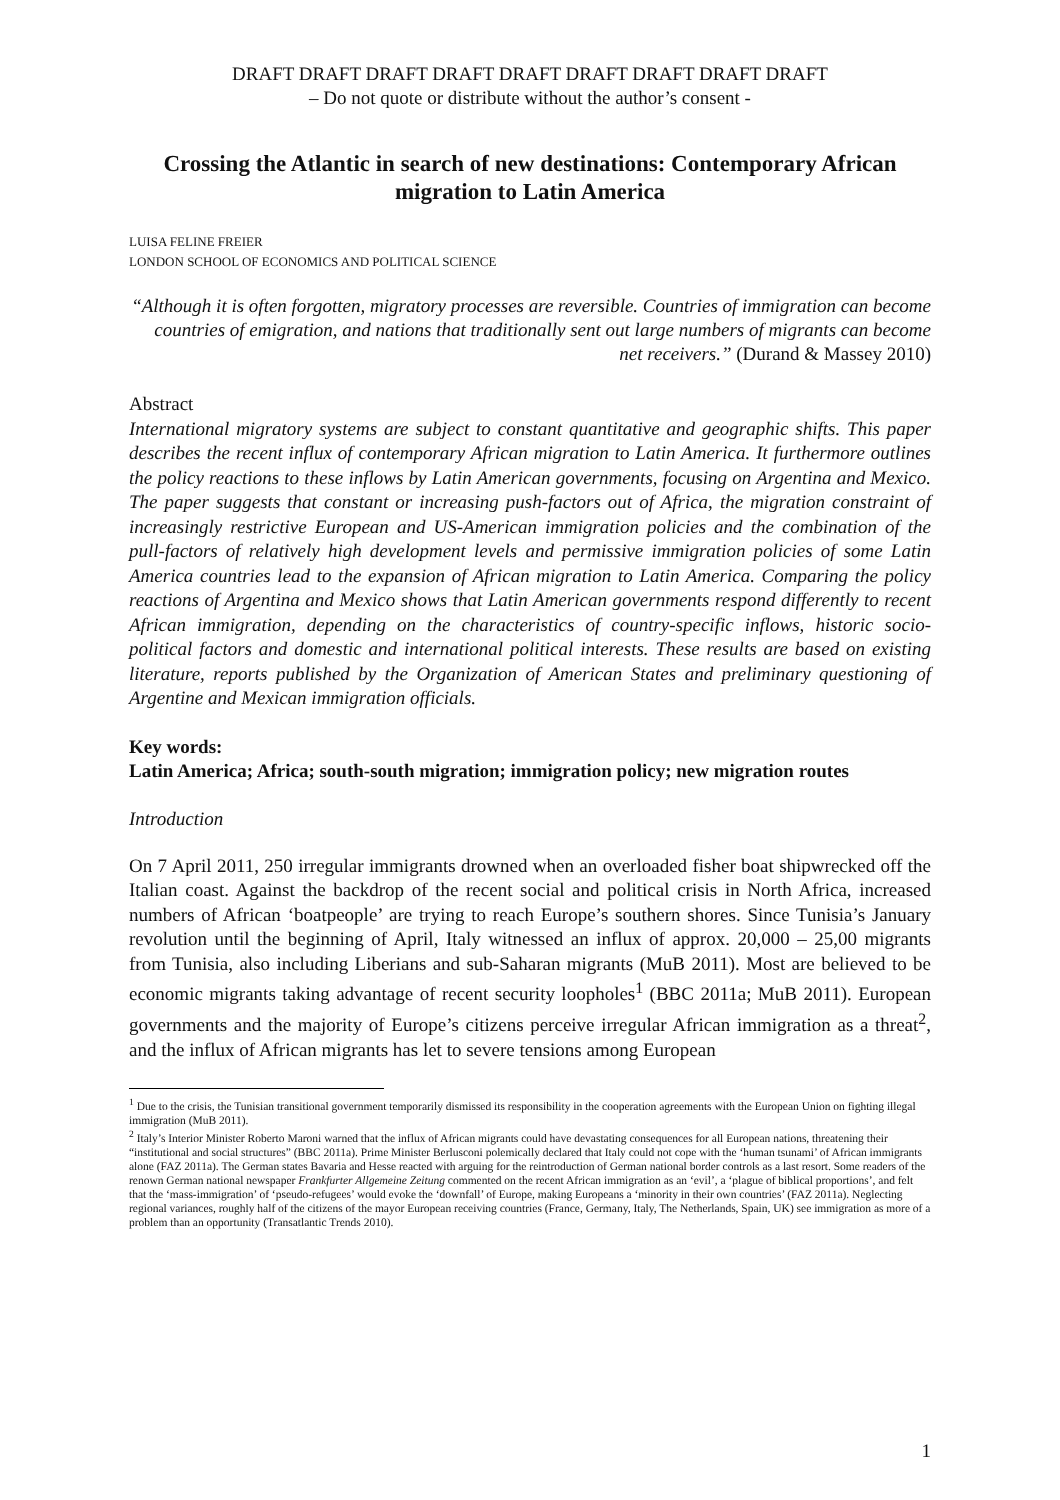DRAFT DRAFT DRAFT DRAFT DRAFT DRAFT DRAFT DRAFT DRAFT
– Do not quote or distribute without the author’s consent -
Crossing the Atlantic in search of new destinations: Contemporary African migration to Latin America
LUISA FELINE FREIER
LONDON SCHOOL OF ECONOMICS AND POLITICAL SCIENCE
“Although it is often forgotten, migratory processes are reversible. Countries of immigration can become countries of emigration, and nations that traditionally sent out large numbers of migrants can become net receivers.” (Durand & Massey 2010)
Abstract
International migratory systems are subject to constant quantitative and geographic shifts. This paper describes the recent influx of contemporary African migration to Latin America. It furthermore outlines the policy reactions to these inflows by Latin American governments, focusing on Argentina and Mexico. The paper suggests that constant or increasing push-factors out of Africa, the migration constraint of increasingly restrictive European and US-American immigration policies and the combination of the pull-factors of relatively high development levels and permissive immigration policies of some Latin America countries lead to the expansion of African migration to Latin America. Comparing the policy reactions of Argentina and Mexico shows that Latin American governments respond differently to recent African immigration, depending on the characteristics of country-specific inflows, historic socio-political factors and domestic and international political interests. These results are based on existing literature, reports published by the Organization of American States and preliminary questioning of Argentine and Mexican immigration officials.
Key words:
Latin America; Africa; south-south migration; immigration policy; new migration routes
Introduction
On 7 April 2011, 250 irregular immigrants drowned when an overloaded fisher boat shipwrecked off the Italian coast. Against the backdrop of the recent social and political crisis in North Africa, increased numbers of African ‘boatpeople’ are trying to reach Europe’s southern shores. Since Tunisia’s January revolution until the beginning of April, Italy witnessed an influx of approx. 20,000 – 25,00 migrants from Tunisia, also including Liberians and sub-Saharan migrants (MuB 2011). Most are believed to be economic migrants taking advantage of recent security loopholes<sup>1</sup> (BBC 2011a; MuB 2011). European governments and the majority of Europe’s citizens perceive irregular African immigration as a threat<sup>2</sup>, and the influx of African migrants has let to severe tensions among European
<sup>1</sup> Due to the crisis, the Tunisian transitional government temporarily dismissed its responsibility in the cooperation agreements with the European Union on fighting illegal immigration (MuB 2011).
<sup>2</sup> Italy’s Interior Minister Roberto Maroni warned that the influx of African migrants could have devastating consequences for all European nations, threatening their “institutional and social structures” (BBC 2011a). Prime Minister Berlusconi polemically declared that Italy could not cope with the ‘human tsunami’ of African immigrants alone (FAZ 2011a). The German states Bavaria and Hesse reacted with arguing for the reintroduction of German national border controls as a last resort. Some readers of the renown German national newspaper Frankfurter Allgemeine Zeitung commented on the recent African immigration as an ‘evil’, a ‘plague of biblical proportions’, and felt that the ‘mass-immigration’ of ‘pseudo-refugees’ would evoke the ‘downfall’ of Europe, making Europeans a ‘minority in their own countries’ (FAZ 2011a). Neglecting regional variances, roughly half of the citizens of the mayor European receiving countries (France, Germany, Italy, The Netherlands, Spain, UK) see immigration as more of a problem than an opportunity (Transatlantic Trends 2010).
1